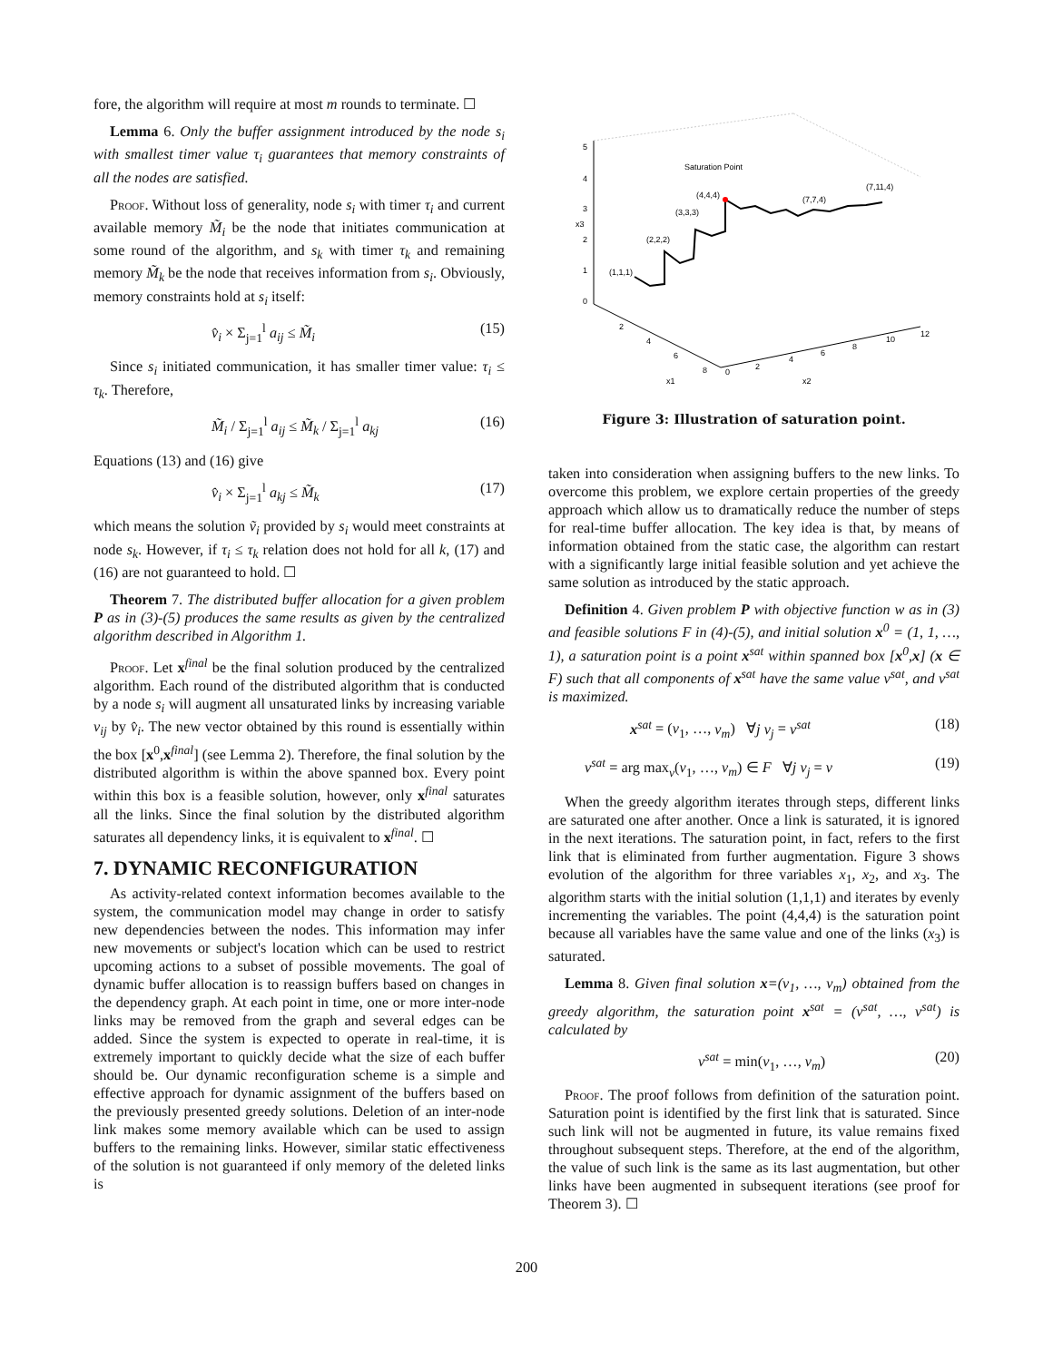fore, the algorithm will require at most m rounds to terminate. ☐
Lemma 6. Only the buffer assignment introduced by the node s<sub>i</sub> with smallest timer value τ<sub>i</sub> guarantees that memory constraints of all the nodes are satisfied.
Proof. Without loss of generality, node s<sub>i</sub> with timer τ<sub>i</sub> and current available memory M̃<sub>i</sub> be the node that initiates communication at some round of the algorithm, and s<sub>k</sub> with timer τ<sub>k</sub> and remaining memory M̃<sub>k</sub> be the node that receives information from s<sub>i</sub>. Obviously, memory constraints hold at s<sub>i</sub> itself:
v̂<sub>i</sub> × Σ<sub>j=1</sub><sup>l</sup> a<sub>ij</sub> ≤ M̃<sub>i</sub> (15)
Since s<sub>i</sub> initiated communication, it has smaller timer value: τ<sub>i</sub> ≤ τ<sub>k</sub>. Therefore,
M̃<sub>i</sub> / Σ<sub>j=1</sub><sup>l</sup> a<sub>ij</sub> ≤ M̃<sub>k</sub> / Σ<sub>j=1</sub><sup>l</sup> a<sub>kj</sub> (16)
Equations (13) and (16) give
v̂<sub>i</sub> × Σ<sub>j=1</sub><sup>l</sup> a<sub>kj</sub> ≤ M̃<sub>k</sub> (17)
which means the solution ṽ<sub>i</sub> provided by s<sub>i</sub> would meet constraints at node s<sub>k</sub>. However, if τ<sub>i</sub> ≤ τ<sub>k</sub> relation does not hold for all k, (17) and (16) are not guaranteed to hold. ☐
Theorem 7. The distributed buffer allocation for a given problem P as in (3)-(5) produces the same results as given by the centralized algorithm described in Algorithm 1.
Proof. Let x<sup>final</sup> be the final solution produced by the centralized algorithm. Each round of the distributed algorithm that is conducted by a node s<sub>i</sub> will augment all unsaturated links by increasing variable v<sub>ij</sub> by v̂<sub>i</sub>. The new vector obtained by this round is essentially within the box [x<sup>0</sup>,x<sup>final</sup>] (see Lemma 2). Therefore, the final solution by the distributed algorithm is within the above spanned box. Every point within this box is a feasible solution, however, only x<sup>final</sup> saturates all the links. Since the final solution by the distributed algorithm saturates all dependency links, it is equivalent to x<sup>final</sup>. ☐
7. DYNAMIC RECONFIGURATION
As activity-related context information becomes available to the system, the communication model may change in order to satisfy new dependencies between the nodes. This information may infer new movements or subject's location which can be used to restrict upcoming actions to a subset of possible movements. The goal of dynamic buffer allocation is to reassign buffers based on changes in the dependency graph. At each point in time, one or more inter-node links may be removed from the graph and several edges can be added. Since the system is expected to operate in real-time, it is extremely important to quickly decide what the size of each buffer should be. Our dynamic reconfiguration scheme is a simple and effective approach for dynamic assignment of the buffers based on the previously presented greedy solutions. Deletion of an inter-node link makes some memory available which can be used to assign buffers to the remaining links. However, similar static effectiveness of the solution is not guaranteed if only memory of the deleted links is
5
4
3
2
1
0
2
4
6
8
0
2
4
6
8
10
12
x1
x2
x3
Saturation Point
(4,4,4)
(3,3,3)
(2,2,2)
(1,1,1)
(7,7,4)
(7,11,4)
Figure 3: Illustration of saturation point.
taken into consideration when assigning buffers to the new links. To overcome this problem, we explore certain properties of the greedy approach which allow us to dramatically reduce the number of steps for real-time buffer allocation. The key idea is that, by means of information obtained from the static case, the algorithm can restart with a significantly large initial feasible solution and yet achieve the same solution as introduced by the static approach.
Definition 4. Given problem P with objective function w as in (3) and feasible solutions F in (4)-(5), and initial solution x<sup>0</sup> = (1, 1, …, 1), a saturation point is a point x<sup>sat</sup> within spanned box [x<sup>0</sup>,x] (x ∈ F) such that all components of x<sup>sat</sup> have the same value v<sup>sat</sup>, and v<sup>sat</sup> is maximized.
x<sup>sat</sup> = (v<sub>1</sub>, …, v<sub>m</sub>) ∀j v<sub>j</sub> = v<sup>sat</sup> (18)
v<sup>sat</sup> = arg max<sub>v</sub>(v<sub>1</sub>, …, v<sub>m</sub>) ∈ F ∀j v<sub>j</sub> = v (19)
When the greedy algorithm iterates through steps, different links are saturated one after another. Once a link is saturated, it is ignored in the next iterations. The saturation point, in fact, refers to the first link that is eliminated from further augmentation. Figure 3 shows evolution of the algorithm for three variables x<sub>1</sub>, x<sub>2</sub>, and x<sub>3</sub>. The algorithm starts with the initial solution (1,1,1) and iterates by evenly incrementing the variables. The point (4,4,4) is the saturation point because all variables have the same value and one of the links (x<sub>3</sub>) is saturated.
Lemma 8. Given final solution x=(v<sub>1</sub>, …, v<sub>m</sub>) obtained from the greedy algorithm, the saturation point x<sup>sat</sup> = (v<sup>sat</sup>, …, v<sup>sat</sup>) is calculated by
v<sup>sat</sup> = min(v<sub>1</sub>, …, v<sub>m</sub>) (20)
Proof. The proof follows from definition of the saturation point. Saturation point is identified by the first link that is saturated. Since such link will not be augmented in future, its value remains fixed throughout subsequent steps. Therefore, at the end of the algorithm, the value of such link is the same as its last augmentation, but other links have been augmented in subsequent iterations (see proof for Theorem 3). ☐
200